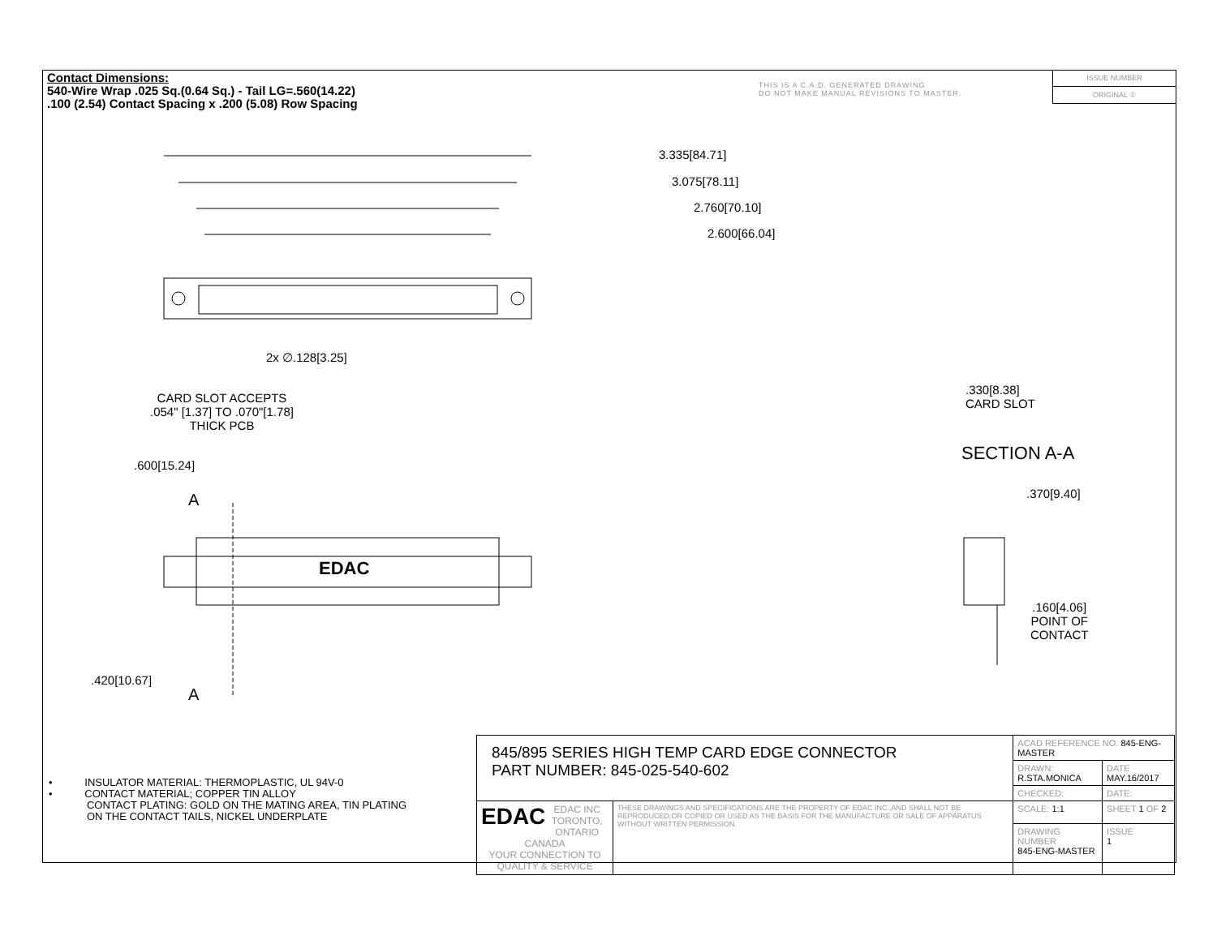Contact Dimensions:
540-Wire Wrap .025 Sq.(0.64 Sq.) - Tail LG=.560(14.22)
.100 (2.54) Contact Spacing x .200 (5.08) Row Spacing
THIS IS A C.A.D. GENERATED DRAWING
DO NOT MAKE MANUAL REVISIONS TO MASTER.
ISSUE NUMBER
ORIGINAL ①
3.335[84.71]
3.075[78.11]
2.760[70.10]
2.600[66.04]
2x ∅.128[3.25]
CARD SLOT ACCEPTS
.054" [1.37] TO .070"[1.78]
THICK PCB
.600[15.24]
A
EDAC
.420[10.67]
A
.330[8.38]
CARD SLOT
SECTION A-A
.370[9.40]
.160[4.06]
POINT OF
CONTACT
• INSULATOR MATERIAL: THERMOPLASTIC, UL 94V-0
• CONTACT MATERIAL; COPPER TIN ALLOY
CONTACT PLATING: GOLD ON THE MATING AREA, TIN PLATING
ON THE CONTACT TAILS, NICKEL UNDERPLATE
| 845/895 SERIES HIGH TEMP CARD EDGE CONNECTOR PART NUMBER: 845-025-540-602 | | ACAD REFERENCE NO. 845-ENG-MASTER | | |
| | | DRAWN: R.STA.MONICA | DATE MAY.16/2017 | |
| | | CHECKED: | DATE: | |
| EDAC EDAC INC TORONTO, ONTARIO CANADA YOUR CONNECTION TO QUALITY & SERVICE | THESE DRAWINGS AND SPECIFICATIONS ARE THE PROPERTY OF EDAC INC.,AND SHALL NOT BE REPRODUCED,OR COPIED OR USED AS THE BASIS FOR THE MANUFACTURE OR SALE OF APPARATUS WITHOUT WRITTEN PERMISSION. | SCALE: 1:1 | SHEET 1 OF 2 | |
| | | DRAWING NUMBER 845-ENG-MASTER | | ISSUE 1 |